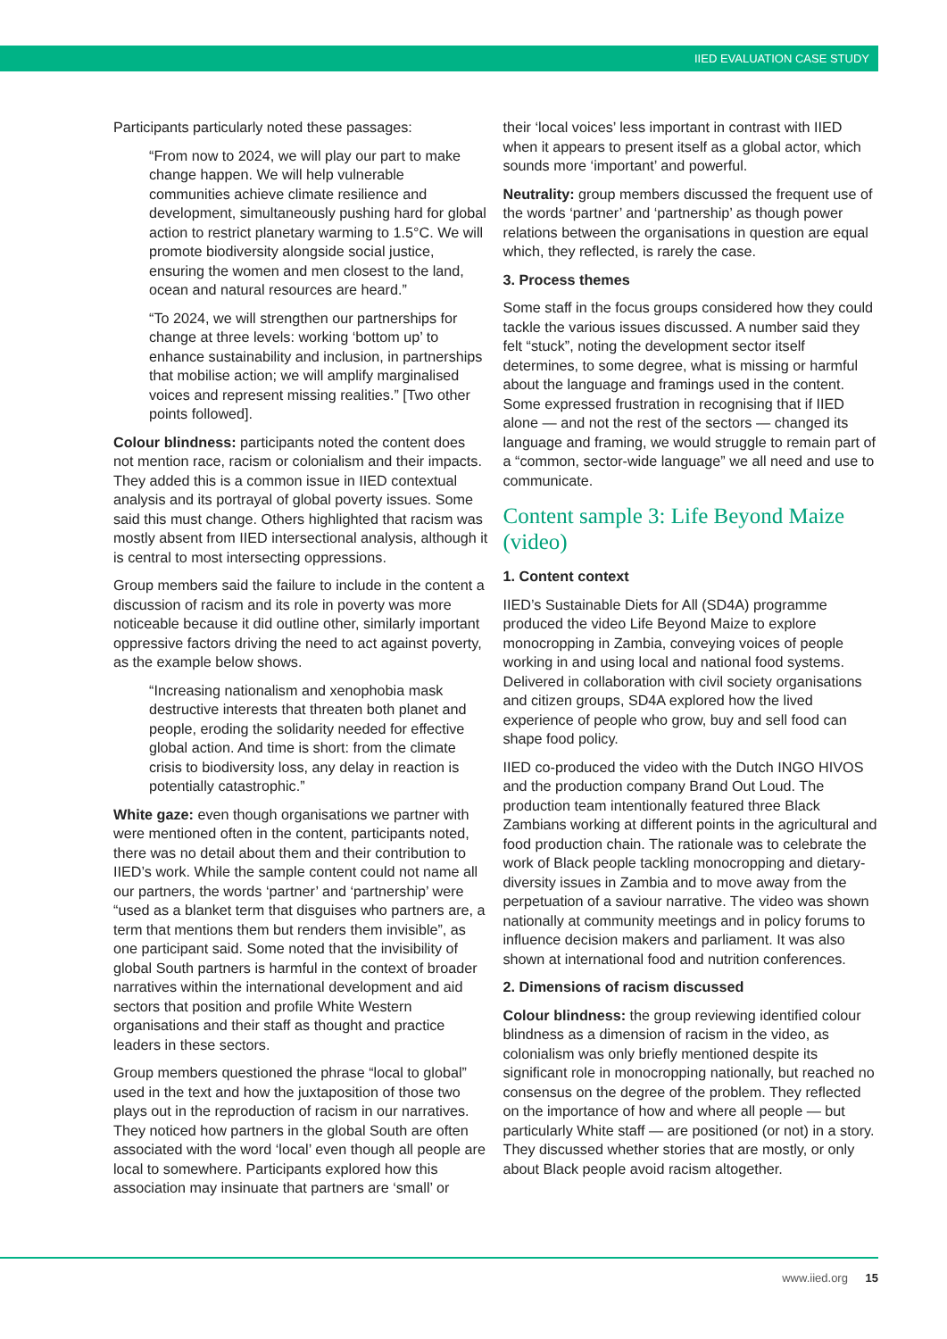IIED EVALUATION CASE STUDY
Participants particularly noted these passages:
“From now to 2024, we will play our part to make change happen. We will help vulnerable communities achieve climate resilience and development, simultaneously pushing hard for global action to restrict planetary warming to 1.5°C. We will promote biodiversity alongside social justice, ensuring the women and men closest to the land, ocean and natural resources are heard.”
“To 2024, we will strengthen our partnerships for change at three levels: working ‘bottom up’ to enhance sustainability and inclusion, in partnerships that mobilise action; we will amplify marginalised voices and represent missing realities.” [Two other points followed].
Colour blindness: participants noted the content does not mention race, racism or colonialism and their impacts. They added this is a common issue in IIED contextual analysis and its portrayal of global poverty issues. Some said this must change. Others highlighted that racism was mostly absent from IIED intersectional analysis, although it is central to most intersecting oppressions.
Group members said the failure to include in the content a discussion of racism and its role in poverty was more noticeable because it did outline other, similarly important oppressive factors driving the need to act against poverty, as the example below shows.
“Increasing nationalism and xenophobia mask destructive interests that threaten both planet and people, eroding the solidarity needed for effective global action. And time is short: from the climate crisis to biodiversity loss, any delay in reaction is potentially catastrophic.”
White gaze: even though organisations we partner with were mentioned often in the content, participants noted, there was no detail about them and their contribution to IIED’s work. While the sample content could not name all our partners, the words ‘partner’ and ‘partnership’ were “used as a blanket term that disguises who partners are, a term that mentions them but renders them invisible”, as one participant said. Some noted that the invisibility of global South partners is harmful in the context of broader narratives within the international development and aid sectors that position and profile White Western organisations and their staff as thought and practice leaders in these sectors.
Group members questioned the phrase “local to global” used in the text and how the juxtaposition of those two plays out in the reproduction of racism in our narratives. They noticed how partners in the global South are often associated with the word ‘local’ even though all people are local to somewhere. Participants explored how this association may insinuate that partners are ‘small’ or
their ‘local voices’ less important in contrast with IIED when it appears to present itself as a global actor, which sounds more ‘important’ and powerful.
Neutrality: group members discussed the frequent use of the words ‘partner’ and ‘partnership’ as though power relations between the organisations in question are equal which, they reflected, is rarely the case.
3. Process themes
Some staff in the focus groups considered how they could tackle the various issues discussed. A number said they felt “stuck”, noting the development sector itself determines, to some degree, what is missing or harmful about the language and framings used in the content. Some expressed frustration in recognising that if IIED alone — and not the rest of the sectors — changed its language and framing, we would struggle to remain part of a “common, sector-wide language” we all need and use to communicate.
Content sample 3: Life Beyond Maize (video)
1. Content context
IIED’s Sustainable Diets for All (SD4A) programme produced the video Life Beyond Maize to explore monocropping in Zambia, conveying voices of people working in and using local and national food systems. Delivered in collaboration with civil society organisations and citizen groups, SD4A explored how the lived experience of people who grow, buy and sell food can shape food policy.
IIED co-produced the video with the Dutch INGO HIVOS and the production company Brand Out Loud. The production team intentionally featured three Black Zambians working at different points in the agricultural and food production chain. The rationale was to celebrate the work of Black people tackling monocropping and dietary-diversity issues in Zambia and to move away from the perpetuation of a saviour narrative. The video was shown nationally at community meetings and in policy forums to influence decision makers and parliament. It was also shown at international food and nutrition conferences.
2. Dimensions of racism discussed
Colour blindness: the group reviewing identified colour blindness as a dimension of racism in the video, as colonialism was only briefly mentioned despite its significant role in monocropping nationally, but reached no consensus on the degree of the problem. They reflected on the importance of how and where all people — but particularly White staff — are positioned (or not) in a story. They discussed whether stories that are mostly, or only about Black people avoid racism altogether.
www.iied.org 15